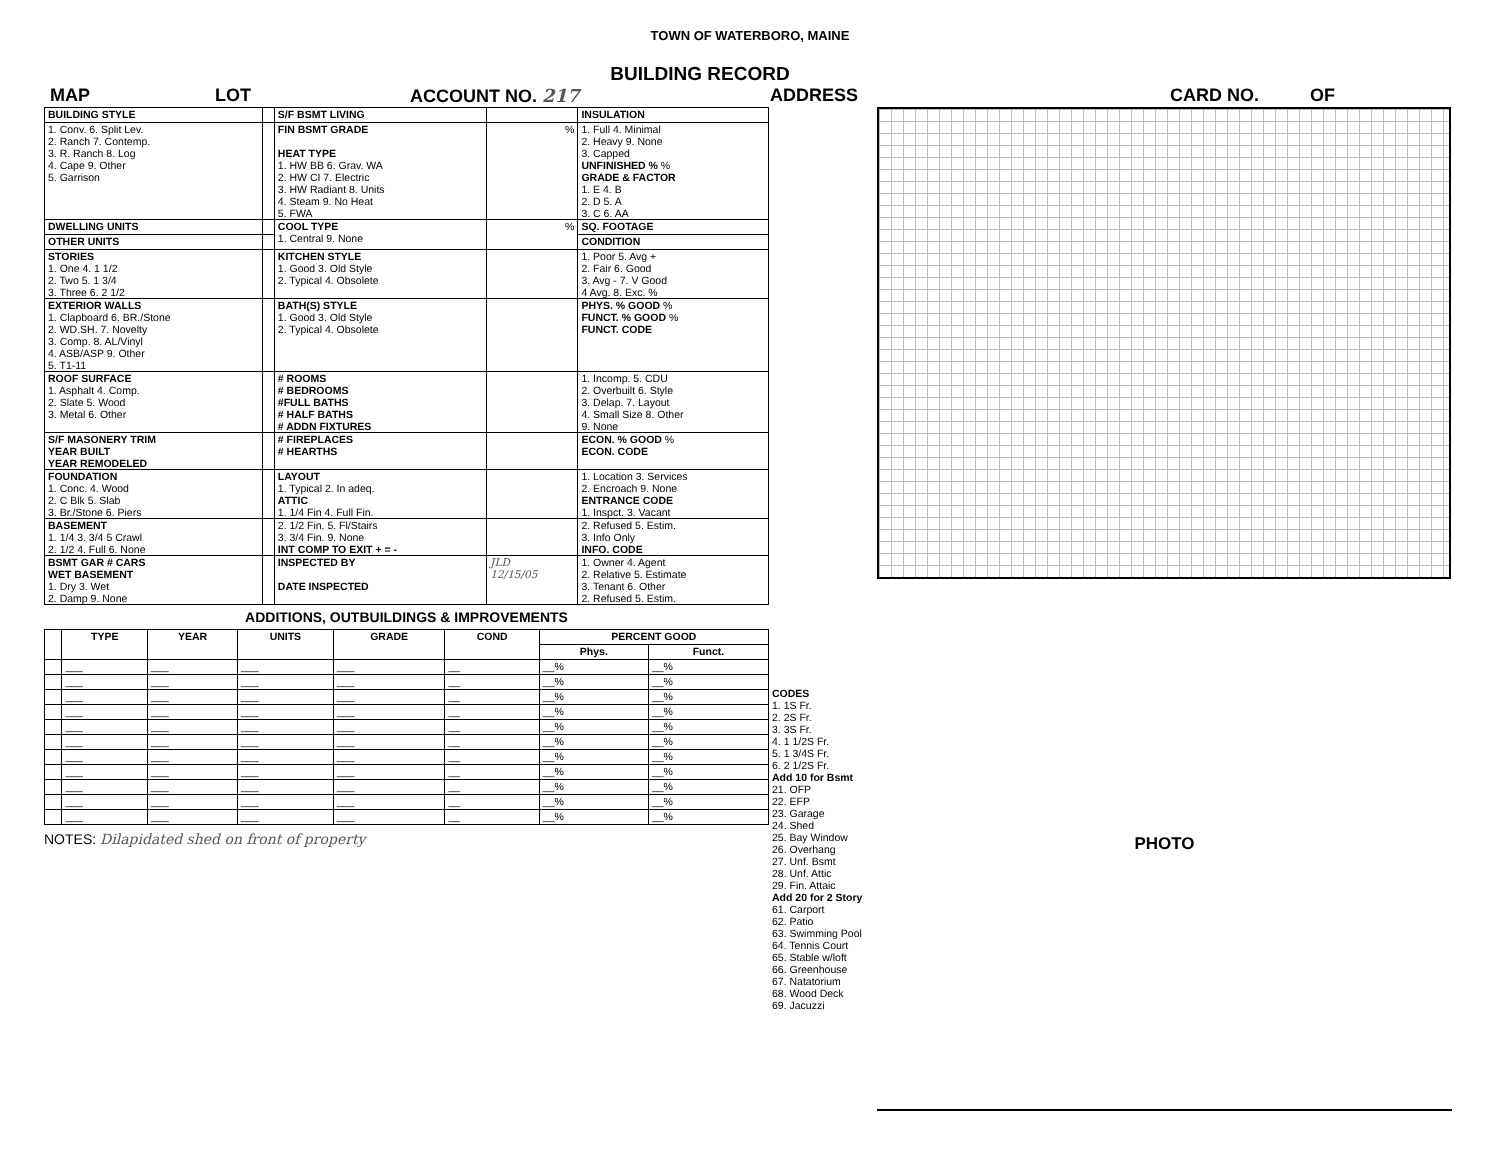TOWN OF WATERBORO, MAINE
BUILDING RECORD
MAP LOT ACCOUNT NO. 217 ADDRESS CARD NO. OF
| BUILDING STYLE | | S/F BSMT LIVING | | INSULATION |
| 1. Conv. 6. Split Lev. 2. Ranch 7. Contemp. 3. R. Ranch 8. Log 4. Cape 9. Other 5. Garrison | | FIN BSMT GRADE HEAT TYPE 1. HW BB 6. Grav. WA 2. HW CI 7. Electric 3. HW Radiant 8. Units 4. Steam 9. No Heat 5. FWA | % | 1. Full 4. Minimal 2. Heavy 9. None 3. Capped UNFINISHED % % GRADE & FACTOR 1. E 4. B 2. D 5. A 3. C 6. AA |
| DWELLING UNITS | | COOL TYPE 1. Central 9. None | % | SQ. FOOTAGE |
| OTHER UNITS | | | | CONDITION |
| STORIES 1. One 4. 1 1/2 2. Two 5. 1 3/4 3. Three 6. 2 1/2 | | KITCHEN STYLE 1. Good 3. Old Style 2. Typical 4. Obsolete | | 1. Poor 5. Avg + 2. Fair 6. Good 3. Avg - 7. V Good 4 Avg. 8. Exc. % |
| EXTERIOR WALLS 1. Clapboard 6. BR./Stone 2. WD.SH. 7. Novelty 3. Comp. 8. AL/Vinyl 4. ASB/ASP 9. Other 5. T1-11 | | BATH(S) STYLE 1. Good 3. Old Style 2. Typical 4. Obsolete | | PHYS. % GOOD % FUNCT. % GOOD % FUNCT. CODE |
| ROOF SURFACE 1. Asphalt 4. Comp. 2. Slate 5. Wood 3. Metal 6. Other | | # ROOMS # BEDROOMS #FULL BATHS # HALF BATHS # ADDN FIXTURES | | 1. Incomp. 5. CDU 2. Overbuilt 6. Style 3. Delap. 7. Layout 4. Small Size 8. Other 9. None |
| S/F MASONERY TRIM YEAR BUILT YEAR REMODELED | | # FIREPLACES # HEARTHS | | ECON. % GOOD % ECON. CODE |
| FOUNDATION 1. Conc. 4. Wood 2. C Blk 5. Slab 3. Br./Stone 6. Piers | | LAYOUT 1. Typical 2. In adeq. ATTIC 1. 1/4 Fin 4. Full Fin. | | 1. Location 3. Services 2. Encroach 9. None ENTRANCE CODE 1. Inspct. 3. Vacant |
| BASEMENT 1. 1/4 3. 3/4 5 Crawl 2. 1/2 4. Full 6. None | | 2. 1/2 Fin. 5. Fl/Stairs 3. 3/4 Fin. 9. None INT COMP TO EXIT + = - | | 2. Refused 5. Estim. 3. Info Only INFO. CODE |
| BSMT GAR # CARS WET BASEMENT 1. Dry 3. Wet 2. Damp 9. None | | INSPECTED BY DATE INSPECTED | JLD 12/15/05 | 1. Owner 4. Agent 2. Relative 5. Estimate 3. Tenant 6. Other 2. Refused 5. Estim. |
ADDITIONS, OUTBUILDINGS & IMPROVEMENTS
| | TYPE | YEAR | UNITS | GRADE | COND | PERCENT GOOD | |
| --- | --- | --- | --- | --- | --- | --- | --- |
| | | | | | | Phys. | Funct. |
| | ___ | ___ | ___ | ___ | __ | __% | __% |
| | ___ | ___ | ___ | ___ | __ | __% | __% |
| | ___ | ___ | ___ | ___ | __ | __% | __% |
| | ___ | ___ | ___ | ___ | __ | __% | __% |
| | ___ | ___ | ___ | ___ | __ | __% | __% |
| | ___ | ___ | ___ | ___ | __ | __% | __% |
| | ___ | ___ | ___ | ___ | __ | __% | __% |
| | ___ | ___ | ___ | ___ | __ | __% | __% |
| | ___ | ___ | ___ | ___ | __ | __% | __% |
| | ___ | ___ | ___ | ___ | __ | __% | __% |
| | ___ | ___ | ___ | ___ | __ | __% | __% |
NOTES: Dilapidated shed on front of property
CODES
1. 1S Fr.
2. 2S Fr.
3. 3S Fr.
4. 1 1/2S Fr.
5. 1 3/4S Fr.
6. 2 1/2S Fr.
Add 10 for Bsmt
21. OFP
22. EFP
23. Garage
24. Shed
25. Bay Window
26. Overhang
27. Unf. Bsmt
28. Unf. Attic
29. Fin. Attaic
Add 20 for 2 Story
61. Carport
62. Patio
63. Swimming Pool
64. Tennis Court
65. Stable w/loft
66. Greenhouse
67. Natatorium
68. Wood Deck
69. Jacuzzi
PHOTO